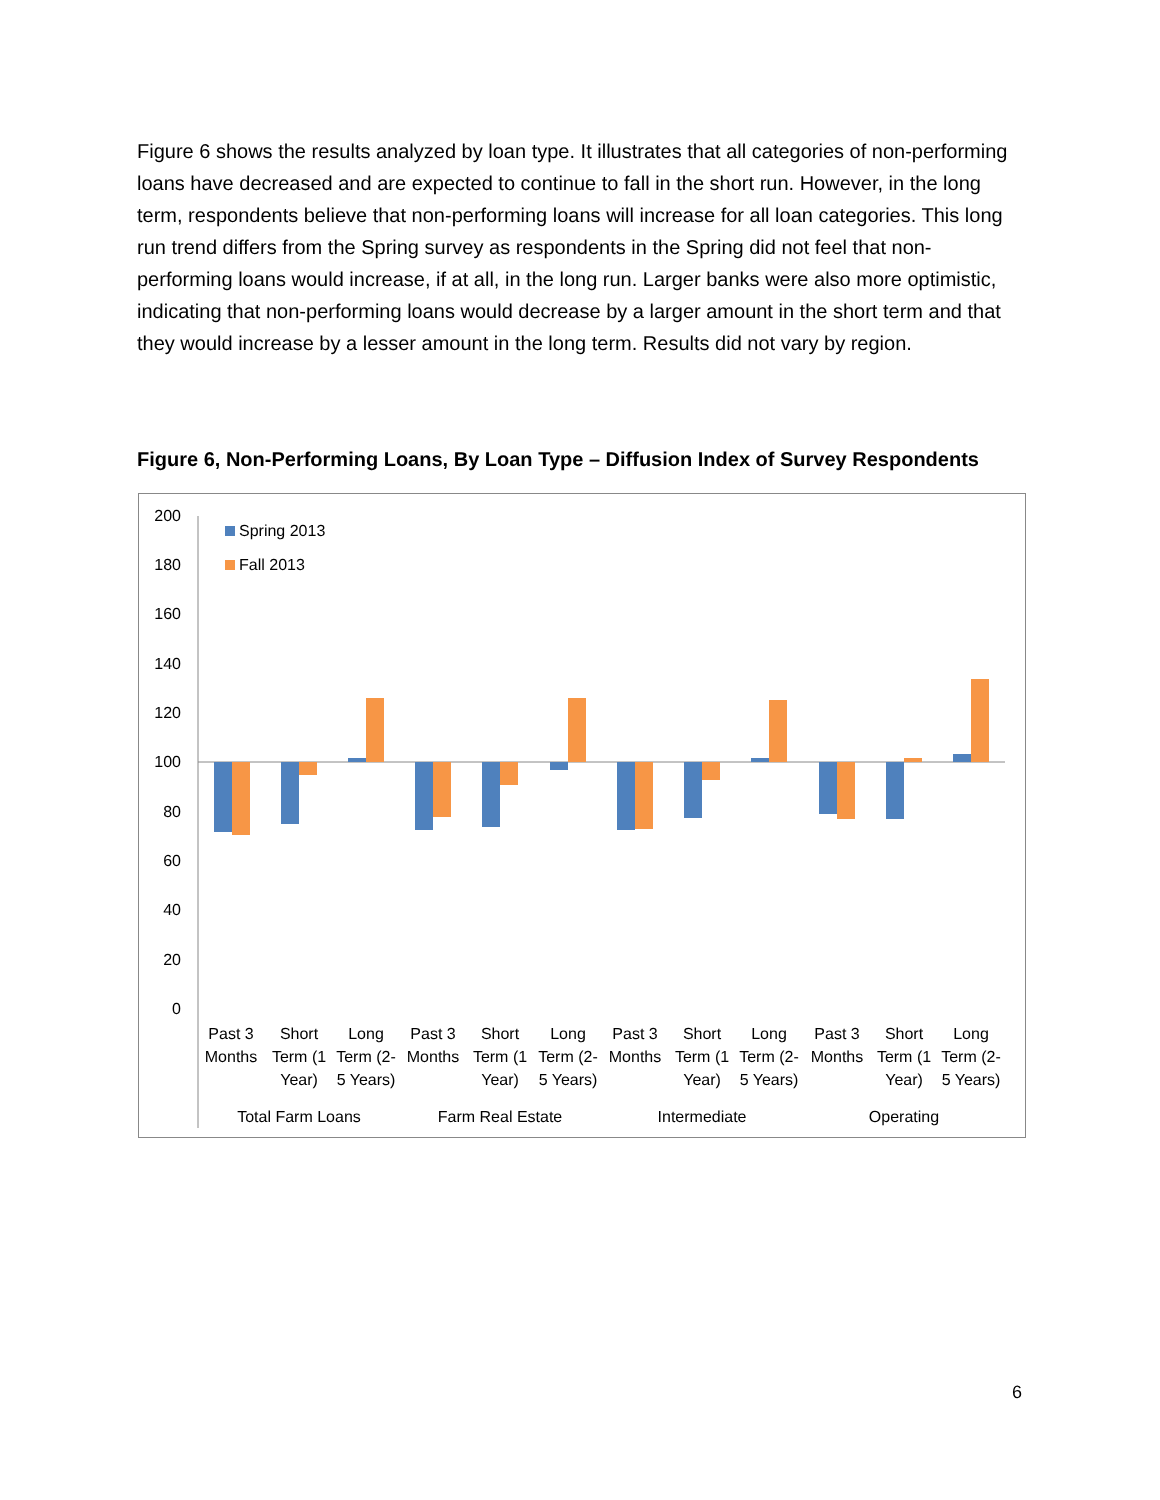Figure 6 shows the results analyzed by loan type. It illustrates that all categories of non-performing loans have decreased and are expected to continue to fall in the short run. However, in the long term, respondents believe that non-performing loans will increase for all loan categories. This long run trend differs from the Spring survey as respondents in the Spring did not feel that non-performing loans would increase, if at all, in the long run. Larger banks were also more optimistic, indicating that non-performing loans would decrease by a larger amount in the short term and that they would increase by a lesser amount in the long term. Results did not vary by region.
Figure 6, Non-Performing Loans, By Loan Type – Diffusion Index of Survey Respondents
200
180
160
140
120
100
80
60
40
20
0
Spring 2013
Fall 2013
Past 3
Months
Short
Term (1
Year)
Long
Term (2-
5 Years)
Past 3
Months
Short
Term (1
Year)
Long
Term (2-
5 Years)
Past 3
Months
Short
Term (1
Year)
Long
Term (2-
5 Years)
Past 3
Months
Short
Term (1
Year)
Long
Term (2-
5 Years)
Total Farm Loans
Farm Real Estate
Intermediate
Operating
6